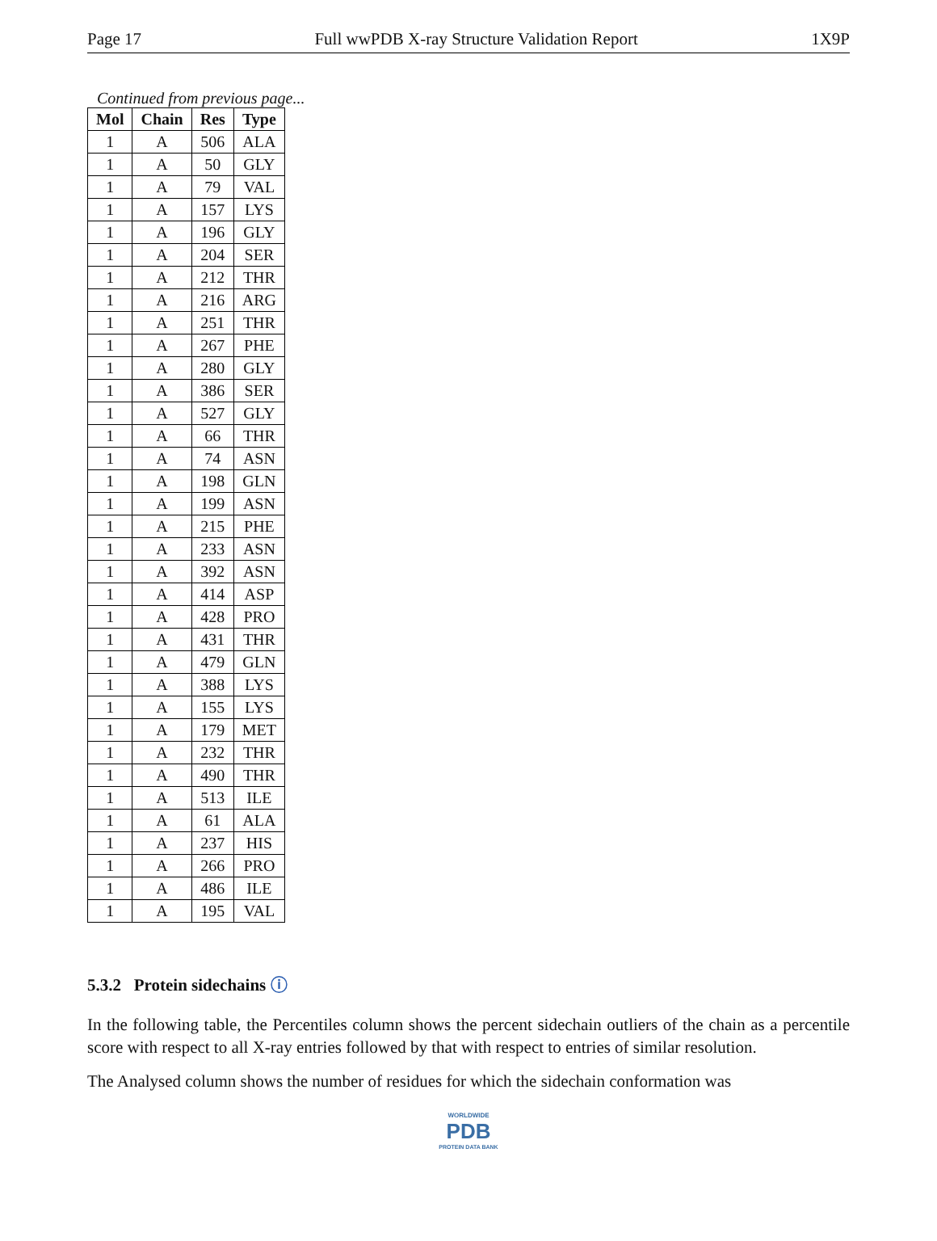Page 17 Full wwPDB X-ray Structure Validation Report 1X9P
Continued from previous page...
| Mol | Chain | Res | Type |
| --- | --- | --- | --- |
| 1 | A | 506 | ALA |
| 1 | A | 50 | GLY |
| 1 | A | 79 | VAL |
| 1 | A | 157 | LYS |
| 1 | A | 196 | GLY |
| 1 | A | 204 | SER |
| 1 | A | 212 | THR |
| 1 | A | 216 | ARG |
| 1 | A | 251 | THR |
| 1 | A | 267 | PHE |
| 1 | A | 280 | GLY |
| 1 | A | 386 | SER |
| 1 | A | 527 | GLY |
| 1 | A | 66 | THR |
| 1 | A | 74 | ASN |
| 1 | A | 198 | GLN |
| 1 | A | 199 | ASN |
| 1 | A | 215 | PHE |
| 1 | A | 233 | ASN |
| 1 | A | 392 | ASN |
| 1 | A | 414 | ASP |
| 1 | A | 428 | PRO |
| 1 | A | 431 | THR |
| 1 | A | 479 | GLN |
| 1 | A | 388 | LYS |
| 1 | A | 155 | LYS |
| 1 | A | 179 | MET |
| 1 | A | 232 | THR |
| 1 | A | 490 | THR |
| 1 | A | 513 | ILE |
| 1 | A | 61 | ALA |
| 1 | A | 237 | HIS |
| 1 | A | 266 | PRO |
| 1 | A | 486 | ILE |
| 1 | A | 195 | VAL |
5.3.2 Protein sidechains ⓘ
In the following table, the Percentiles column shows the percent sidechain outliers of the chain as a percentile score with respect to all X-ray entries followed by that with respect to entries of similar resolution.
The Analysed column shows the number of residues for which the sidechain conformation was
WORLDWIDE
PDB
PROTEIN DATA BANK